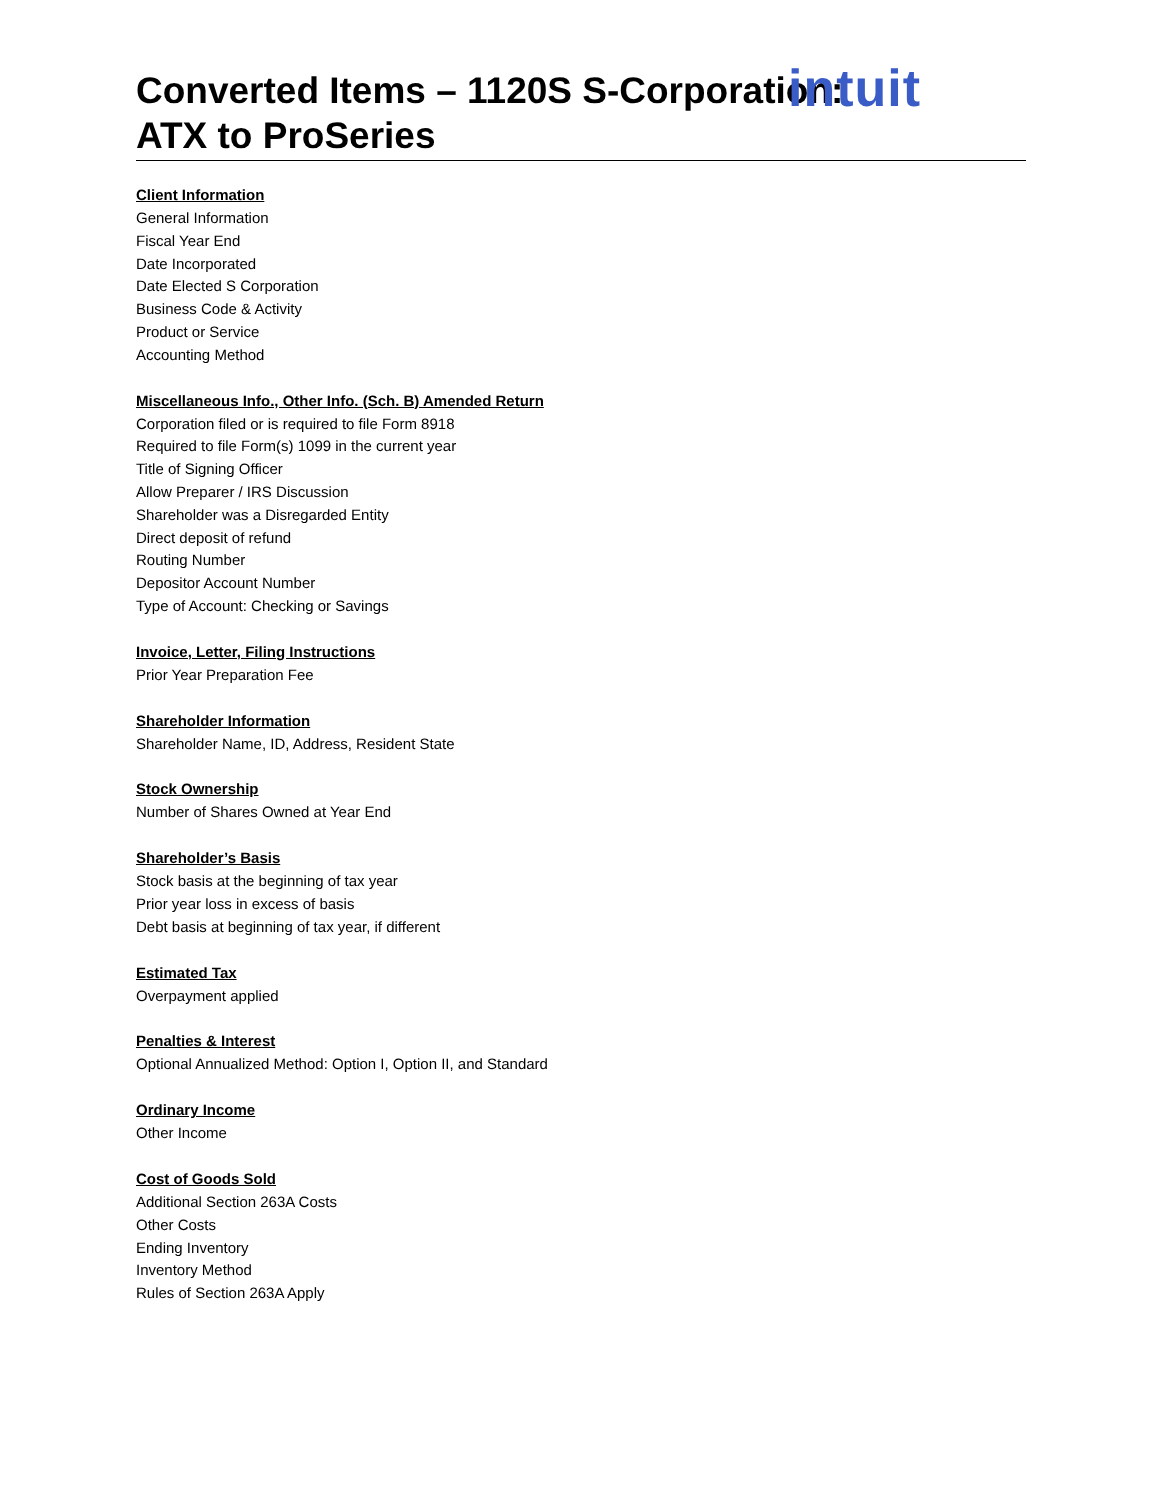intuit
Converted Items – 1120S S-Corporation:
ATX to ProSeries
Client Information
General Information
Fiscal Year End
Date Incorporated
Date Elected S Corporation
Business Code & Activity
Product or Service
Accounting Method
Miscellaneous Info., Other Info. (Sch. B) Amended Return
Corporation filed or is required to file Form 8918
Required to file Form(s) 1099 in the current year
Title of Signing Officer
Allow Preparer / IRS Discussion
Shareholder was a Disregarded Entity
Direct deposit of refund
Routing Number
Depositor Account Number
Type of Account: Checking or Savings
Invoice, Letter, Filing Instructions
Prior Year Preparation Fee
Shareholder Information
Shareholder Name, ID, Address, Resident State
Stock Ownership
Number of Shares Owned at Year End
Shareholder’s Basis
Stock basis at the beginning of tax year
Prior year loss in excess of basis
Debt basis at beginning of tax year, if different
Estimated Tax
Overpayment applied
Penalties & Interest
Optional Annualized Method: Option I, Option II, and Standard
Ordinary Income
Other Income
Cost of Goods Sold
Additional Section 263A Costs
Other Costs
Ending Inventory
Inventory Method
Rules of Section 263A Apply